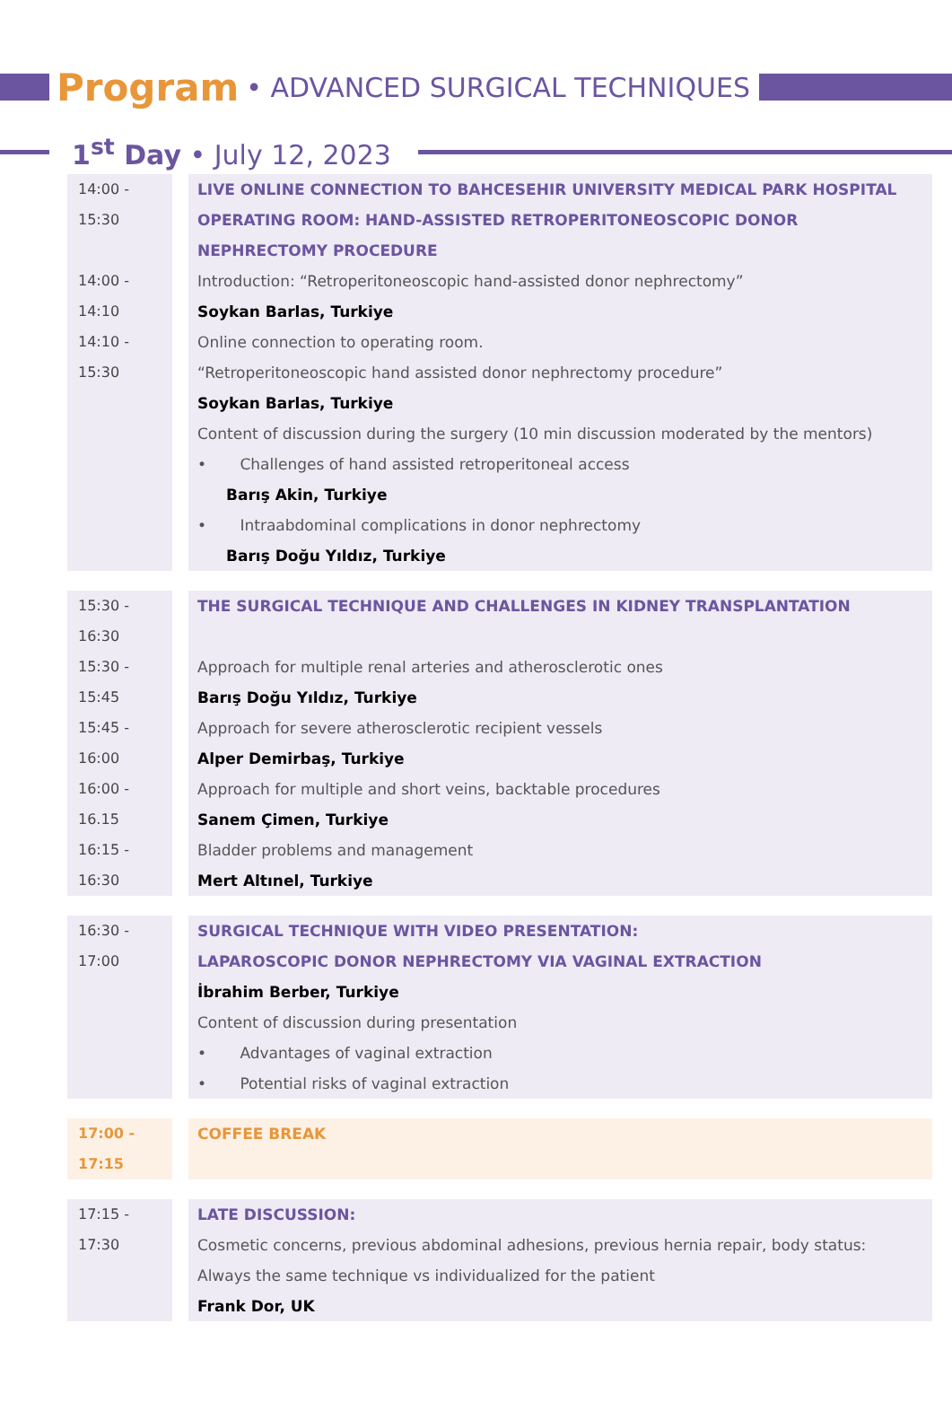Program • ADVANCED SURGICAL TECHNIQUES
1<sup>st</sup> Day • July 12, 2023
| 14:00 - 15:30 | LIVE ONLINE CONNECTION TO BAHCESEHIR UNIVERSITY MEDICAL PARK HOSPITAL OPERATING ROOM: HAND-ASSISTED RETROPERITONEOSCOPIC DONOR NEPHRECTOMY PROCEDURE |
| 14:00 - 14:10 | Introduction: “Retroperitoneoscopic hand-assisted donor nephrectomy” Soykan Barlas, Turkiye |
| 14:10 - 15:30 | Online connection to operating room. “Retroperitoneoscopic hand assisted donor nephrectomy procedure” Soykan Barlas, Turkiye Content of discussion during the surgery (10 min discussion moderated by the mentors) • Challenges of hand assisted retroperitoneal access Barış Akin, Turkiye • Intraabdominal complications in donor nephrectomy Barış Doğu Yıldız, Turkiye |
| 15:30 - 16:30 | THE SURGICAL TECHNIQUE AND CHALLENGES IN KIDNEY TRANSPLANTATION |
| 15:30 - 15:45 | Approach for multiple renal arteries and atherosclerotic ones Barış Doğu Yıldız, Turkiye |
| 15:45 - 16:00 | Approach for severe atherosclerotic recipient vessels Alper Demirbaş, Turkiye |
| 16:00 - 16.15 | Approach for multiple and short veins, backtable procedures Sanem Çimen, Turkiye |
| 16:15 - 16:30 | Bladder problems and management Mert Altınel, Turkiye |
| 16:30 - 17:00 | SURGICAL TECHNIQUE WITH VIDEO PRESENTATION: LAPAROSCOPIC DONOR NEPHRECTOMY VIA VAGINAL EXTRACTION İbrahim Berber, Turkiye Content of discussion during presentation • Advantages of vaginal extraction • Potential risks of vaginal extraction |
| 17:00 - 17:15 | COFFEE BREAK |
| 17:15 - 17:30 | LATE DISCUSSION: Cosmetic concerns, previous abdominal adhesions, previous hernia repair, body status: Always the same technique vs individualized for the patient Frank Dor, UK |